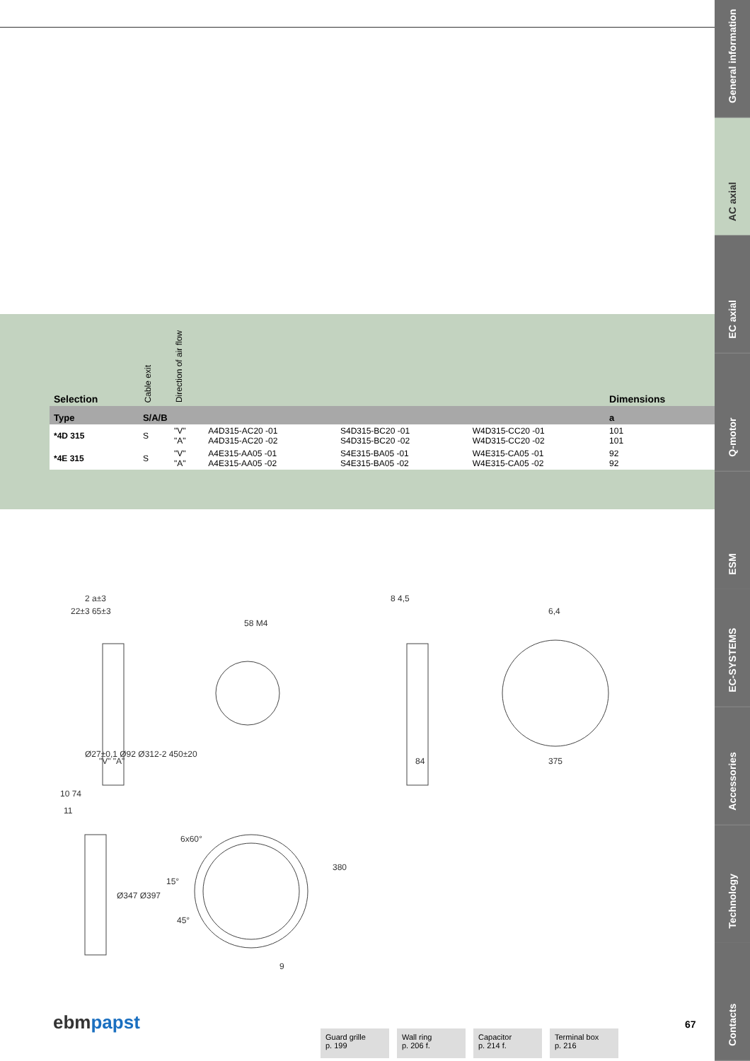| Selection | Cable exit | Direction of air flow | | | | Dimensions |
| --- | --- | --- | --- | --- | --- | --- |
| Type | S/A/B | | | | | a |
| *4D 315 | S | "V" "A" | A4D315-AC20 -01 A4D315-AC20 -02 | S4D315-BC20 -01 S4D315-BC20 -02 | W4D315-CC20 -01 W4D315-CC20 -02 | 101 101 |
| *4E 315 | S | "V" "A" | A4E315-AA05 -01 A4E315-AA05 -02 | S4E315-BA05 -01 S4E315-BA05 -02 | W4E315-CA05 -01 W4E315-CA05 -02 | 92 92 |
2 a±3
22±3 65±3
Ø27±0,1 Ø92 Ø312-2 450±20
"V" "A"
58 M4
8 4,5
84
6,4
375
10 74
11
Ø347 Ø397
6x60°
15°
45°
380
9
ebm papst 67
Guard grille
p. 199
Wall ring
p. 206 f.
Capacitor
p. 214 f.
Terminal box
p. 216
General information
AC axial
EC axial
Q-motor
ESM
EC-SYSTEMS
Accessories
Technology
Contacts